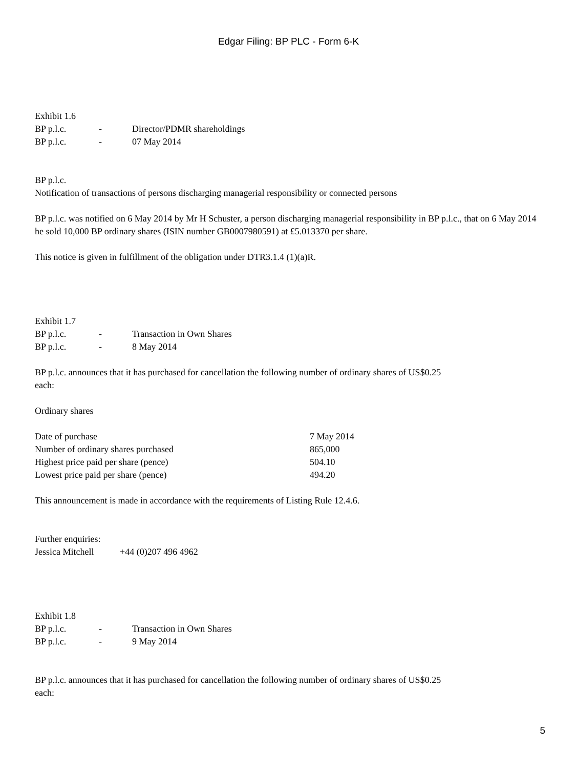Edgar Filing: BP PLC - Form 6-K
Exhibit 1.6
| BP p.l.c. | - | Director/PDMR shareholdings |
| BP p.l.c. | - | 07 May 2014 |
BP p.l.c.
Notification of transactions of persons discharging managerial responsibility or connected persons
BP p.l.c. was notified on 6 May 2014 by Mr H Schuster, a person discharging managerial responsibility in BP p.l.c., that on 6 May 2014 he sold 10,000 BP ordinary shares (ISIN number GB0007980591) at £5.013370 per share.
This notice is given in fulfillment of the obligation under DTR3.1.4 (1)(a)R.
Exhibit 1.7
| BP p.l.c. | - | Transaction in Own Shares |
| BP p.l.c. | - | 8 May 2014 |
BP p.l.c. announces that it has purchased for cancellation the following number of ordinary shares of US$0.25
each:
Ordinary shares
| Date of purchase | 7 May 2014 |
| Number of ordinary shares purchased | 865,000 |
| Highest price paid per share (pence) | 504.10 |
| Lowest price paid per share (pence) | 494.20 |
This announcement is made in accordance with the requirements of Listing Rule 12.4.6.
Further enquiries:
| Jessica Mitchell | +44 (0)207 496 4962 |
Exhibit 1.8
| BP p.l.c. | - | Transaction in Own Shares |
| BP p.l.c. | - | 9 May 2014 |
BP p.l.c. announces that it has purchased for cancellation the following number of ordinary shares of US$0.25
each:
5